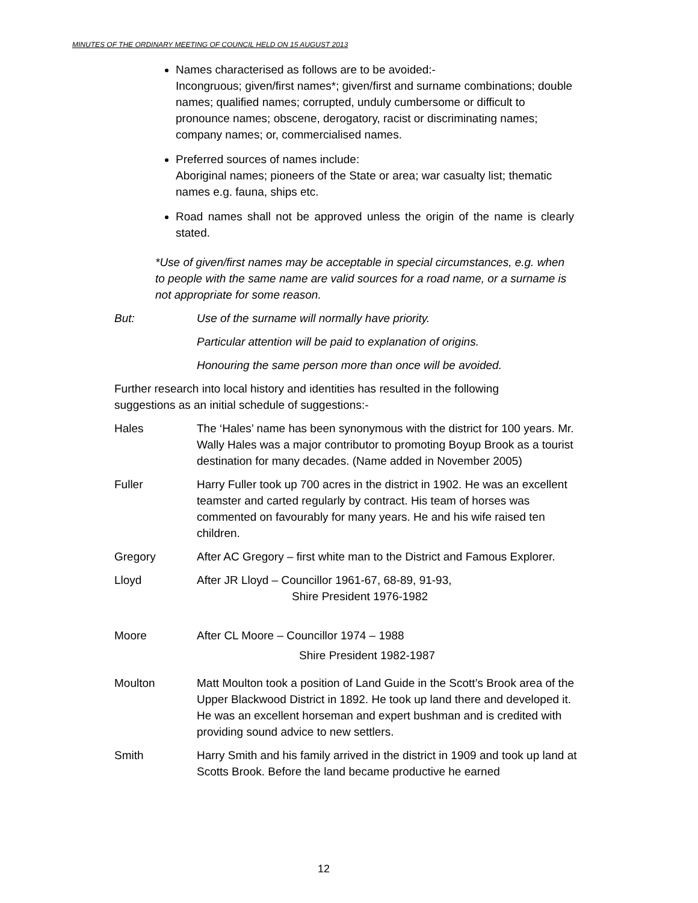MINUTES OF THE ORDINARY MEETING OF COUNCIL HELD ON 15 AUGUST 2013
Names characterised as follows are to be avoided:-
Incongruous; given/first names*; given/first and surname combinations; double names; qualified names; corrupted, unduly cumbersome or difficult to pronounce names; obscene, derogatory, racist or discriminating names; company names; or, commercialised names.
Preferred sources of names include:
Aboriginal names; pioneers of the State or area; war casualty list; thematic names e.g. fauna, ships etc.
Road names shall not be approved unless the origin of the name is clearly stated.
*Use of given/first names may be acceptable in special circumstances, e.g. when to people with the same name are valid sources for a road name, or a surname is not appropriate for some reason.
But: Use of the surname will normally have priority.
Particular attention will be paid to explanation of origins.
Honouring the same person more than once will be avoided.
Further research into local history and identities has resulted in the following suggestions as an initial schedule of suggestions:-
Hales The ‘Hales’ name has been synonymous with the district for 100 years. Mr. Wally Hales was a major contributor to promoting Boyup Brook as a tourist destination for many decades. (Name added in November 2005)
Fuller Harry Fuller took up 700 acres in the district in 1902. He was an excellent teamster and carted regularly by contract. His team of horses was commented on favourably for many years. He and his wife raised ten children.
Gregory After AC Gregory – first white man to the District and Famous Explorer.
Lloyd After JR Lloyd – Councillor 1961-67, 68-89, 91-93,
Shire President 1976-1982
Moore After CL Moore – Councillor 1974 – 1988
Shire President 1982-1987
Moulton Matt Moulton took a position of Land Guide in the Scott’s Brook area of the Upper Blackwood District in 1892. He took up land there and developed it. He was an excellent horseman and expert bushman and is credited with providing sound advice to new settlers.
Smith Harry Smith and his family arrived in the district in 1909 and took up land at Scotts Brook. Before the land became productive he earned
12